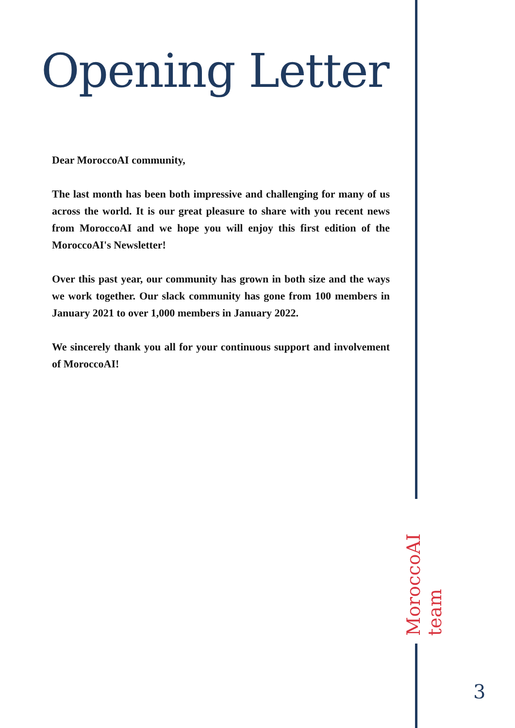Opening Letter
Dear MoroccoAI community,
The last month has been both impressive and challenging for many of us across the world. It is our great pleasure to share with you recent news from MoroccoAI and we hope you will enjoy this first edition of the MoroccoAI's Newsletter!
Over this past year, our community has grown in both size and the ways we work together. Our slack community has gone from 100 members in January 2021 to over 1,000 members in January 2022.
We sincerely thank you all for your continuous support and involvement of MoroccoAI!
MoroccoAI team
3